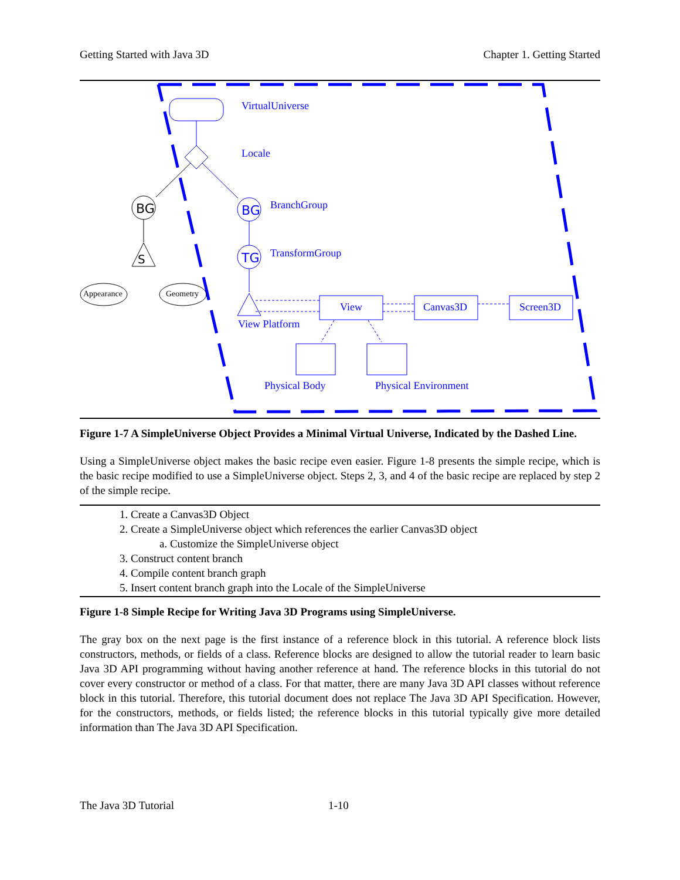Getting Started with Java 3D Chapter 1. Getting Started
BG
S
BG
TG
Appearance Geometry
VirtualUniverse
Locale
BranchGroup
TransformGroup
View Canvas3D Screen3D
View Platform
Physical Body Physical Environment
Figure 1-7 A SimpleUniverse Object Provides a Minimal Virtual Universe, Indicated by the Dashed Line.
Using a SimpleUniverse object makes the basic recipe even easier. Figure 1-8 presents the simple recipe, which is the basic recipe modified to use a SimpleUniverse object. Steps 2, 3, and 4 of the basic recipe are replaced by step 2 of the simple recipe.
1. Create a Canvas3D Object
2. Create a SimpleUniverse object which references the earlier Canvas3D object
a. Customize the SimpleUniverse object
3. Construct content branch
4. Compile content branch graph
5. Insert content branch graph into the Locale of the SimpleUniverse
Figure 1-8 Simple Recipe for Writing Java 3D Programs using SimpleUniverse.
The gray box on the next page is the first instance of a reference block in this tutorial. A reference block lists constructors, methods, or fields of a class. Reference blocks are designed to allow the tutorial reader to learn basic Java 3D API programming without having another reference at hand. The reference blocks in this tutorial do not cover every constructor or method of a class. For that matter, there are many Java 3D API classes without reference block in this tutorial. Therefore, this tutorial document does not replace The Java 3D API Specification. However, for the constructors, methods, or fields listed; the reference blocks in this tutorial typically give more detailed information than The Java 3D API Specification.
The Java 3D Tutorial 1-10